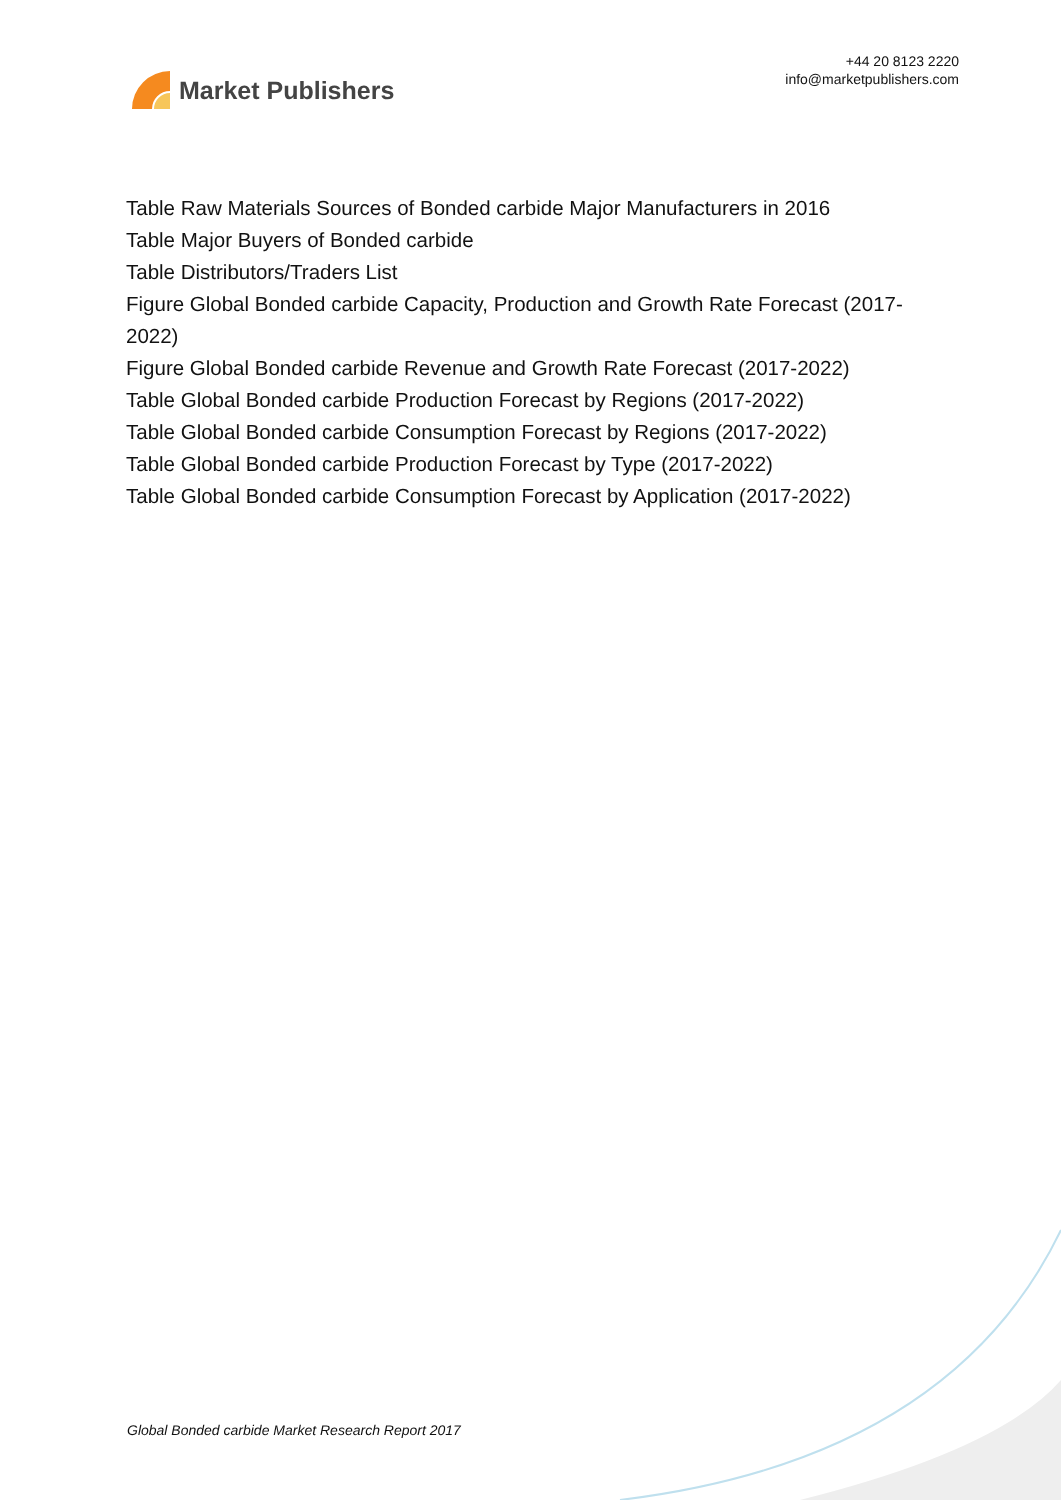Market Publishers
+44 20 8123 2220
info@marketpublishers.com
Table Raw Materials Sources of Bonded carbide Major Manufacturers in 2016
Table Major Buyers of Bonded carbide
Table Distributors/Traders List
Figure Global Bonded carbide Capacity, Production and Growth Rate Forecast (2017-2022)
Figure Global Bonded carbide Revenue and Growth Rate Forecast (2017-2022)
Table Global Bonded carbide Production Forecast by Regions (2017-2022)
Table Global Bonded carbide Consumption Forecast by Regions (2017-2022)
Table Global Bonded carbide Production Forecast by Type (2017-2022)
Table Global Bonded carbide Consumption Forecast by Application (2017-2022)
Global Bonded carbide Market Research Report 2017